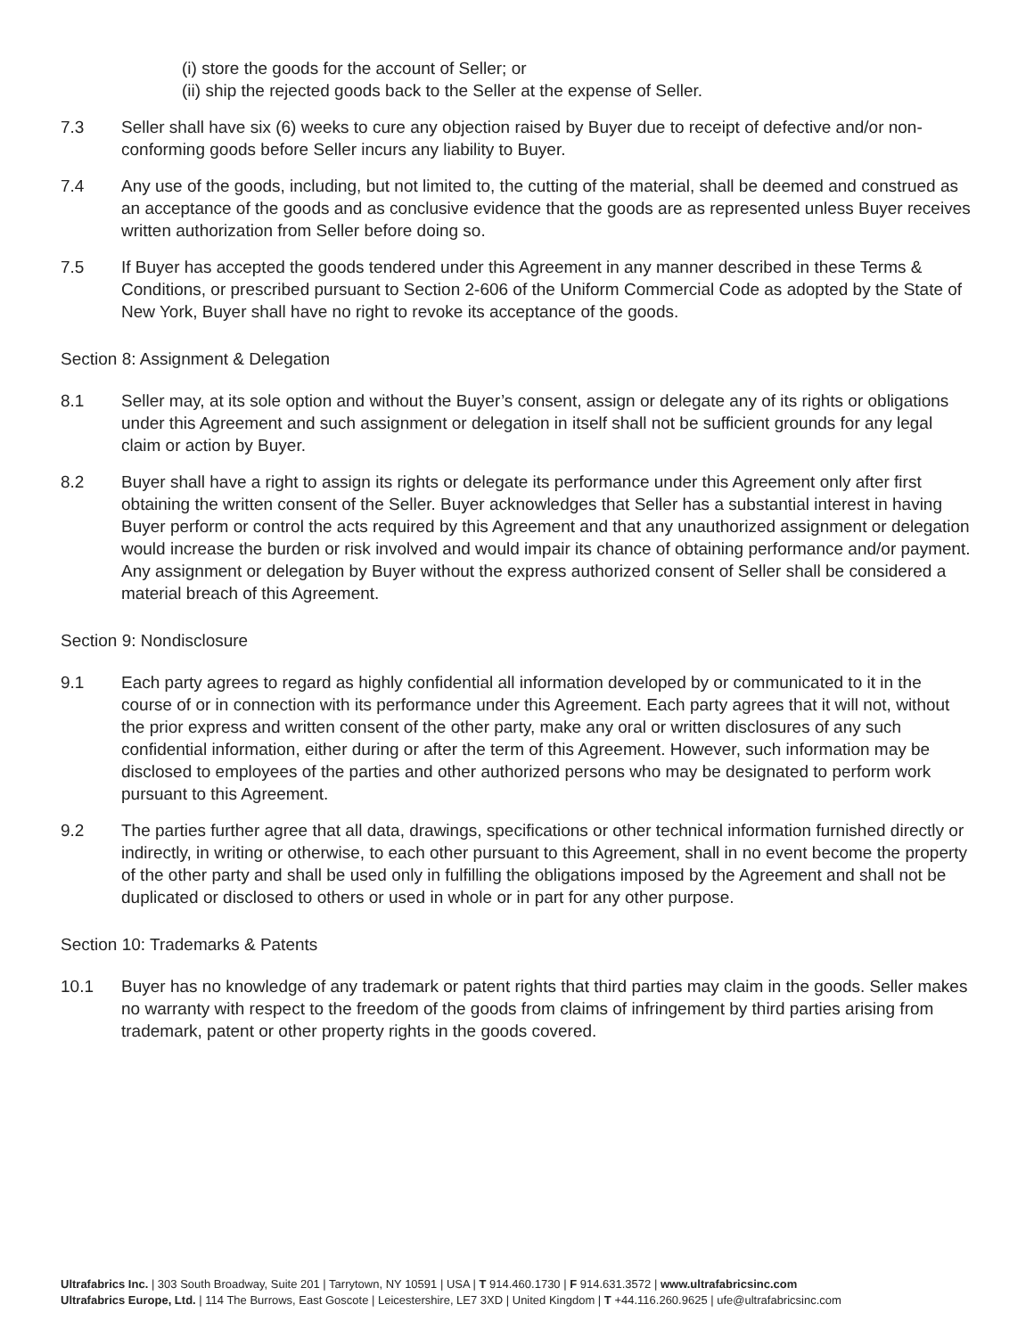(i) store the goods for the account of Seller; or
(ii) ship the rejected goods back to the Seller at the expense of Seller.
7.3 Seller shall have six (6) weeks to cure any objection raised by Buyer due to receipt of defective and/or non-conforming goods before Seller incurs any liability to Buyer.
7.4 Any use of the goods, including, but not limited to, the cutting of the material, shall be deemed and construed as an acceptance of the goods and as conclusive evidence that the goods are as represented unless Buyer receives written authorization from Seller before doing so.
7.5 If Buyer has accepted the goods tendered under this Agreement in any manner described in these Terms & Conditions, or prescribed pursuant to Section 2-606 of the Uniform Commercial Code as adopted by the State of New York, Buyer shall have no right to revoke its acceptance of the goods.
Section 8: Assignment & Delegation
8.1 Seller may, at its sole option and without the Buyer’s consent, assign or delegate any of its rights or obligations under this Agreement and such assignment or delegation in itself shall not be sufficient grounds for any legal claim or action by Buyer.
8.2 Buyer shall have a right to assign its rights or delegate its performance under this Agreement only after first obtaining the written consent of the Seller. Buyer acknowledges that Seller has a substantial interest in having Buyer perform or control the acts required by this Agreement and that any unauthorized assignment or delegation would increase the burden or risk involved and would impair its chance of obtaining performance and/or payment. Any assignment or delegation by Buyer without the express authorized consent of Seller shall be considered a material breach of this Agreement.
Section 9: Nondisclosure
9.1 Each party agrees to regard as highly confidential all information developed by or communicated to it in the course of or in connection with its performance under this Agreement. Each party agrees that it will not, without the prior express and written consent of the other party, make any oral or written disclosures of any such confidential information, either during or after the term of this Agreement. However, such information may be disclosed to employees of the parties and other authorized persons who may be designated to perform work pursuant to this Agreement.
9.2 The parties further agree that all data, drawings, specifications or other technical information furnished directly or indirectly, in writing or otherwise, to each other pursuant to this Agreement, shall in no event become the property of the other party and shall be used only in fulfilling the obligations imposed by the Agreement and shall not be duplicated or disclosed to others or used in whole or in part for any other purpose.
Section 10: Trademarks & Patents
10.1 Buyer has no knowledge of any trademark or patent rights that third parties may claim in the goods. Seller makes no warranty with respect to the freedom of the goods from claims of infringement by third parties arising from trademark, patent or other property rights in the goods covered.
Ultrafabrics Inc. | 303 South Broadway, Suite 201 | Tarrytown, NY 10591 | USA | T 914.460.1730 | F 914.631.3572 | www.ultrafabricsinc.com
Ultrafabrics Europe, Ltd. | 114 The Burrows, East Goscote | Leicestershire, LE7 3XD | United Kingdom | T +44.116.260.9625 | ufe@ultrafabricsinc.com